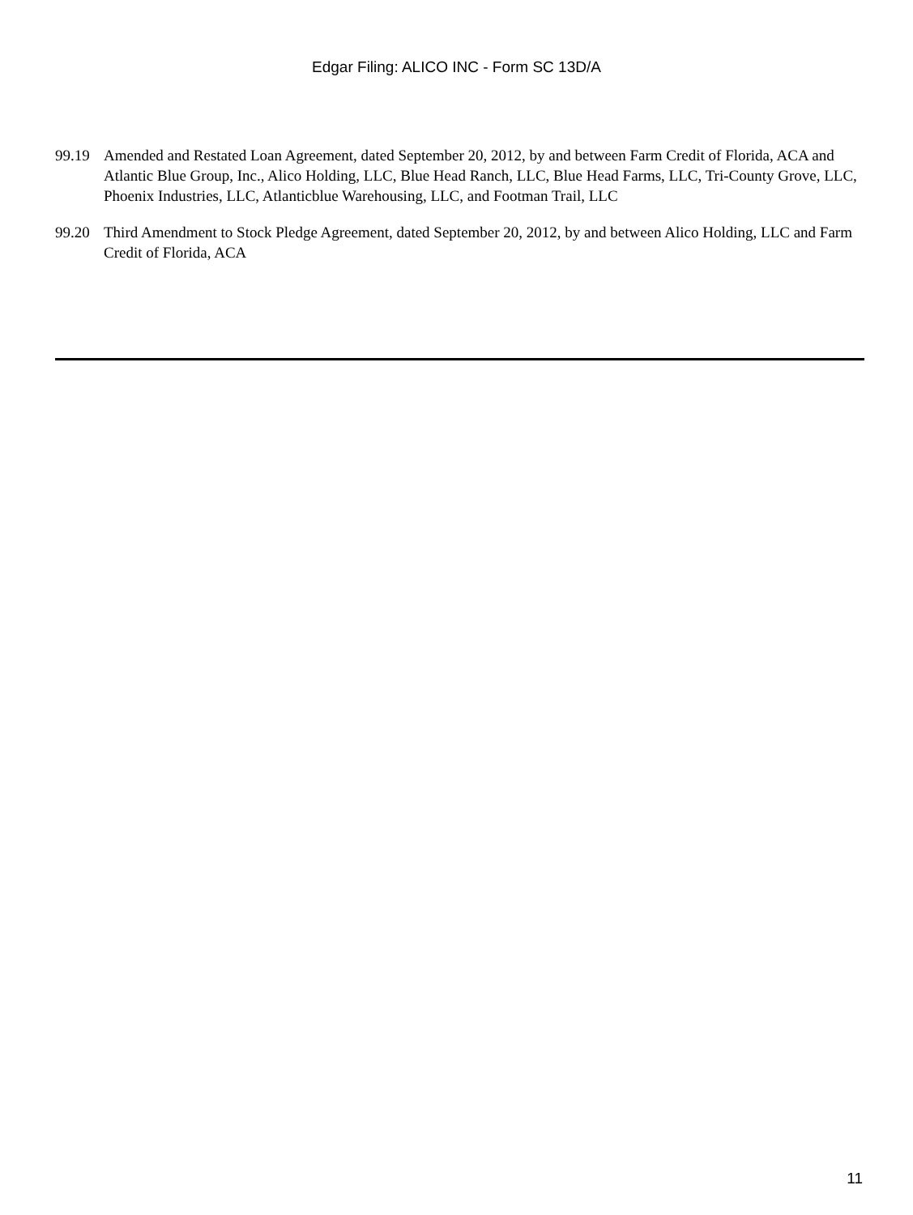Edgar Filing: ALICO INC - Form SC 13D/A
99.19 Amended and Restated Loan Agreement, dated September 20, 2012, by and between Farm Credit of Florida, ACA and Atlantic Blue Group, Inc., Alico Holding, LLC, Blue Head Ranch, LLC, Blue Head Farms, LLC, Tri-County Grove, LLC, Phoenix Industries, LLC, Atlanticblue Warehousing, LLC, and Footman Trail, LLC
99.20 Third Amendment to Stock Pledge Agreement, dated September 20, 2012, by and between Alico Holding, LLC and Farm Credit of Florida, ACA
11